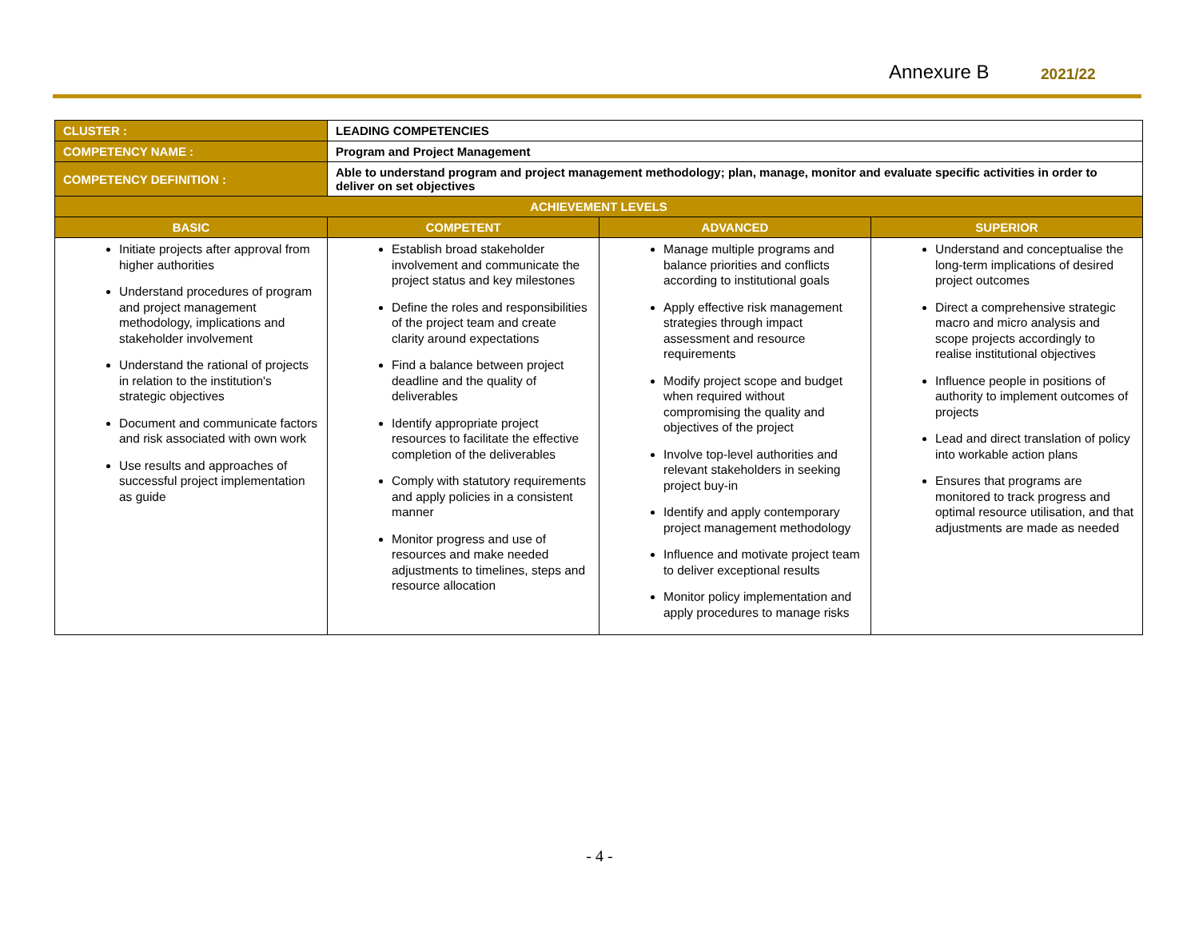Annexure B 2021/22
| CLUSTER : | LEADING COMPETENCIES | | |
| COMPETENCY NAME : | Program and Project Management | | |
| COMPETENCY DEFINITION : | Able to understand program and project management methodology; plan, manage, monitor and evaluate specific activities in order to deliver on set objectives | | |
| ACHIEVEMENT LEVELS | | | |
| BASIC | COMPETENT | ADVANCED | SUPERIOR |
| Initiate projects after approval from higher authorities Understand procedures of program and project management methodology, implications and stakeholder involvement Understand the rational of projects in relation to the institution's strategic objectives Document and communicate factors and risk associated with own work Use results and approaches of successful project implementation as guide | Establish broad stakeholder involvement and communicate the project status and key milestones Define the roles and responsibilities of the project team and create clarity around expectations Find a balance between project deadline and the quality of deliverables Identify appropriate project resources to facilitate the effective completion of the deliverables Comply with statutory requirements and apply policies in a consistent manner Monitor progress and use of resources and make needed adjustments to timelines, steps and resource allocation | Manage multiple programs and balance priorities and conflicts according to institutional goals Apply effective risk management strategies through impact assessment and resource requirements Modify project scope and budget when required without compromising the quality and objectives of the project Involve top-level authorities and relevant stakeholders in seeking project buy-in Identify and apply contemporary project management methodology Influence and motivate project team to deliver exceptional results Monitor policy implementation and apply procedures to manage risks | Understand and conceptualise the long-term implications of desired project outcomes Direct a comprehensive strategic macro and micro analysis and scope projects accordingly to realise institutional objectives Influence people in positions of authority to implement outcomes of projects Lead and direct translation of policy into workable action plans Ensures that programs are monitored to track progress and optimal resource utilisation, and that adjustments are made as needed |
- 4 -